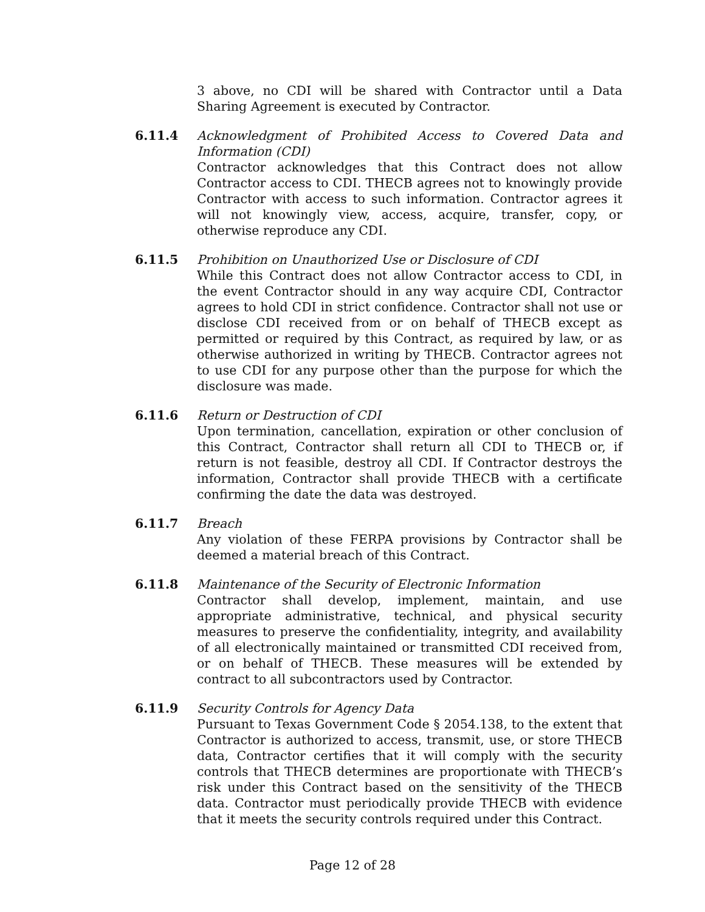3 above, no CDI will be shared with Contractor until a Data Sharing Agreement is executed by Contractor.
6.11.4 Acknowledgment of Prohibited Access to Covered Data and Information (CDI)
Contractor acknowledges that this Contract does not allow Contractor access to CDI. THECB agrees not to knowingly provide Contractor with access to such information. Contractor agrees it will not knowingly view, access, acquire, transfer, copy, or otherwise reproduce any CDI.
6.11.5 Prohibition on Unauthorized Use or Disclosure of CDI
While this Contract does not allow Contractor access to CDI, in the event Contractor should in any way acquire CDI, Contractor agrees to hold CDI in strict confidence. Contractor shall not use or disclose CDI received from or on behalf of THECB except as permitted or required by this Contract, as required by law, or as otherwise authorized in writing by THECB. Contractor agrees not to use CDI for any purpose other than the purpose for which the disclosure was made.
6.11.6 Return or Destruction of CDI
Upon termination, cancellation, expiration or other conclusion of this Contract, Contractor shall return all CDI to THECB or, if return is not feasible, destroy all CDI. If Contractor destroys the information, Contractor shall provide THECB with a certificate confirming the date the data was destroyed.
6.11.7 Breach
Any violation of these FERPA provisions by Contractor shall be deemed a material breach of this Contract.
6.11.8 Maintenance of the Security of Electronic Information
Contractor shall develop, implement, maintain, and use appropriate administrative, technical, and physical security measures to preserve the confidentiality, integrity, and availability of all electronically maintained or transmitted CDI received from, or on behalf of THECB. These measures will be extended by contract to all subcontractors used by Contractor.
6.11.9 Security Controls for Agency Data
Pursuant to Texas Government Code § 2054.138, to the extent that Contractor is authorized to access, transmit, use, or store THECB data, Contractor certifies that it will comply with the security controls that THECB determines are proportionate with THECB’s risk under this Contract based on the sensitivity of the THECB data. Contractor must periodically provide THECB with evidence that it meets the security controls required under this Contract.
Page 12 of 28